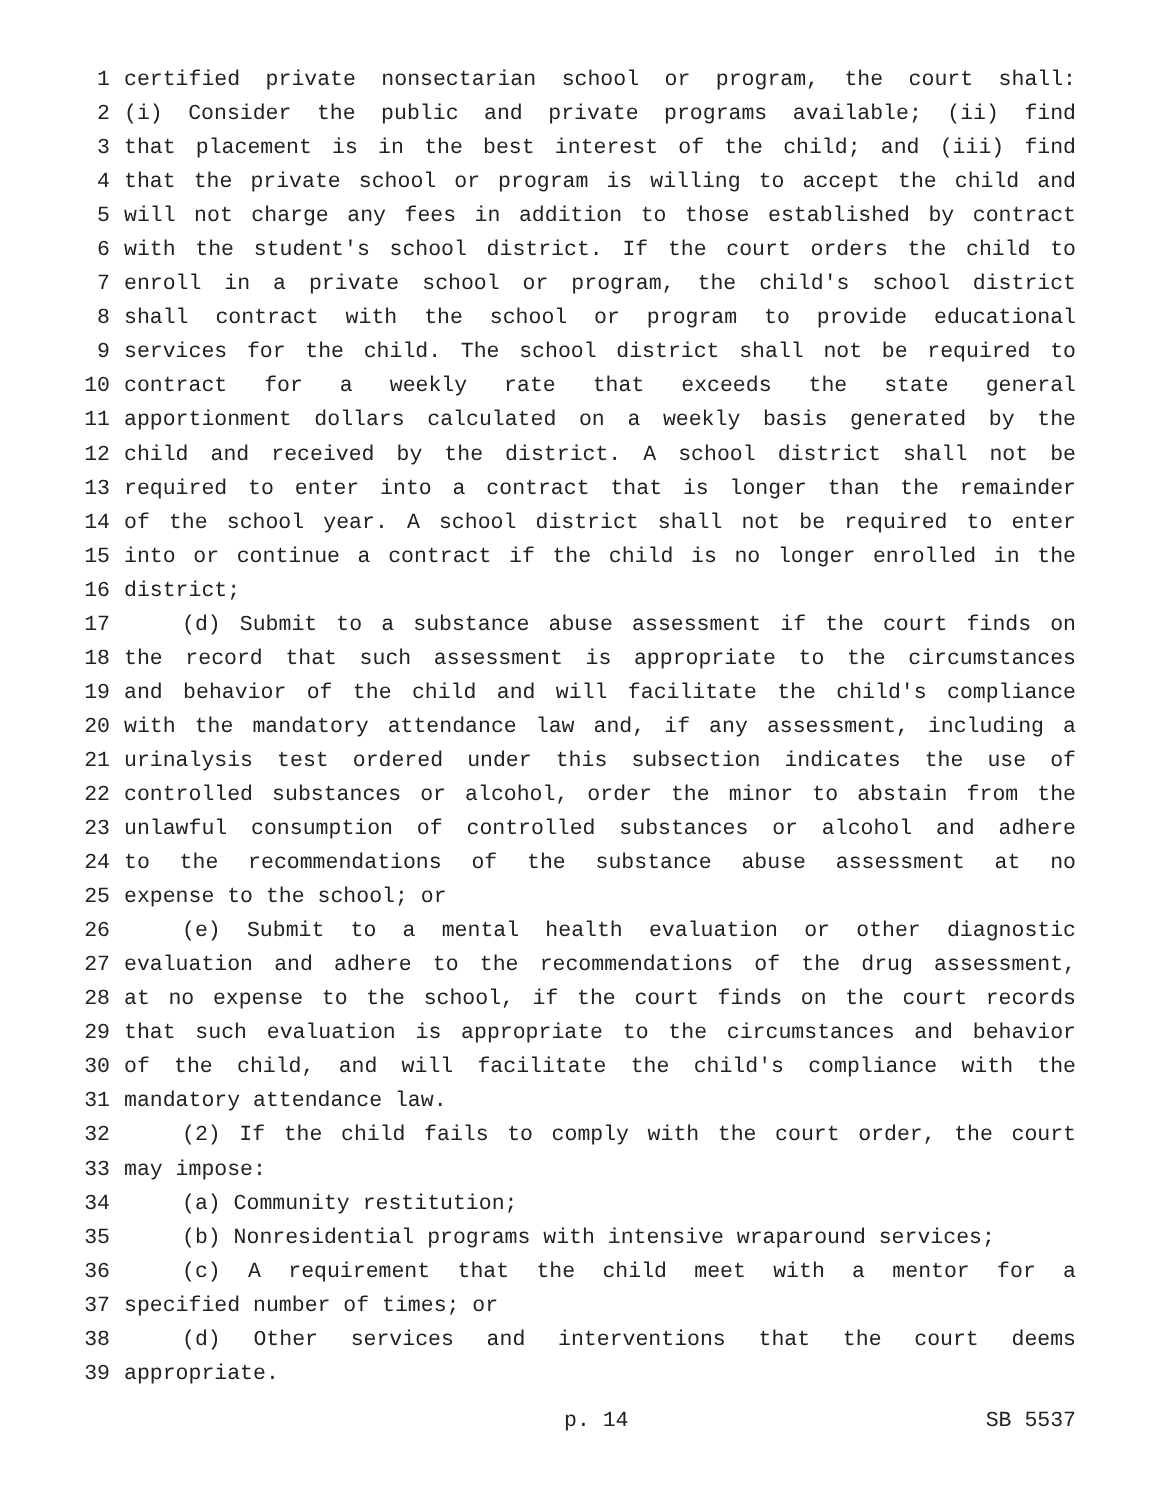1 certified private nonsectarian school or program, the court shall:
2 (i) Consider the public and private programs available; (ii) find
3 that placement is in the best interest of the child; and (iii) find
4 that the private school or program is willing to accept the child and
5 will not charge any fees in addition to those established by contract
6 with the student's school district. If the court orders the child to
7 enroll in a private school or program, the child's school district
8 shall contract with the school or program to provide educational
9 services for the child. The school district shall not be required to
10 contract for a weekly rate that exceeds the state general
11 apportionment dollars calculated on a weekly basis generated by the
12 child and received by the district. A school district shall not be
13 required to enter into a contract that is longer than the remainder
14 of the school year. A school district shall not be required to enter
15 into or continue a contract if the child is no longer enrolled in the
16 district;
17 (d) Submit to a substance abuse assessment if the court finds on
18 the record that such assessment is appropriate to the circumstances
19 and behavior of the child and will facilitate the child's compliance
20 with the mandatory attendance law and, if any assessment, including a
21 urinalysis test ordered under this subsection indicates the use of
22 controlled substances or alcohol, order the minor to abstain from the
23 unlawful consumption of controlled substances or alcohol and adhere
24 to the recommendations of the substance abuse assessment at no
25 expense to the school; or
26 (e) Submit to a mental health evaluation or other diagnostic
27 evaluation and adhere to the recommendations of the drug assessment,
28 at no expense to the school, if the court finds on the court records
29 that such evaluation is appropriate to the circumstances and behavior
30 of the child, and will facilitate the child's compliance with the
31 mandatory attendance law.
32 (2) If the child fails to comply with the court order, the court
33 may impose:
34 (a) Community restitution;
35 (b) Nonresidential programs with intensive wraparound services;
36 (c) A requirement that the child meet with a mentor for a
37 specified number of times; or
38 (d) Other services and interventions that the court deems
39 appropriate.
p. 14 SB 5537